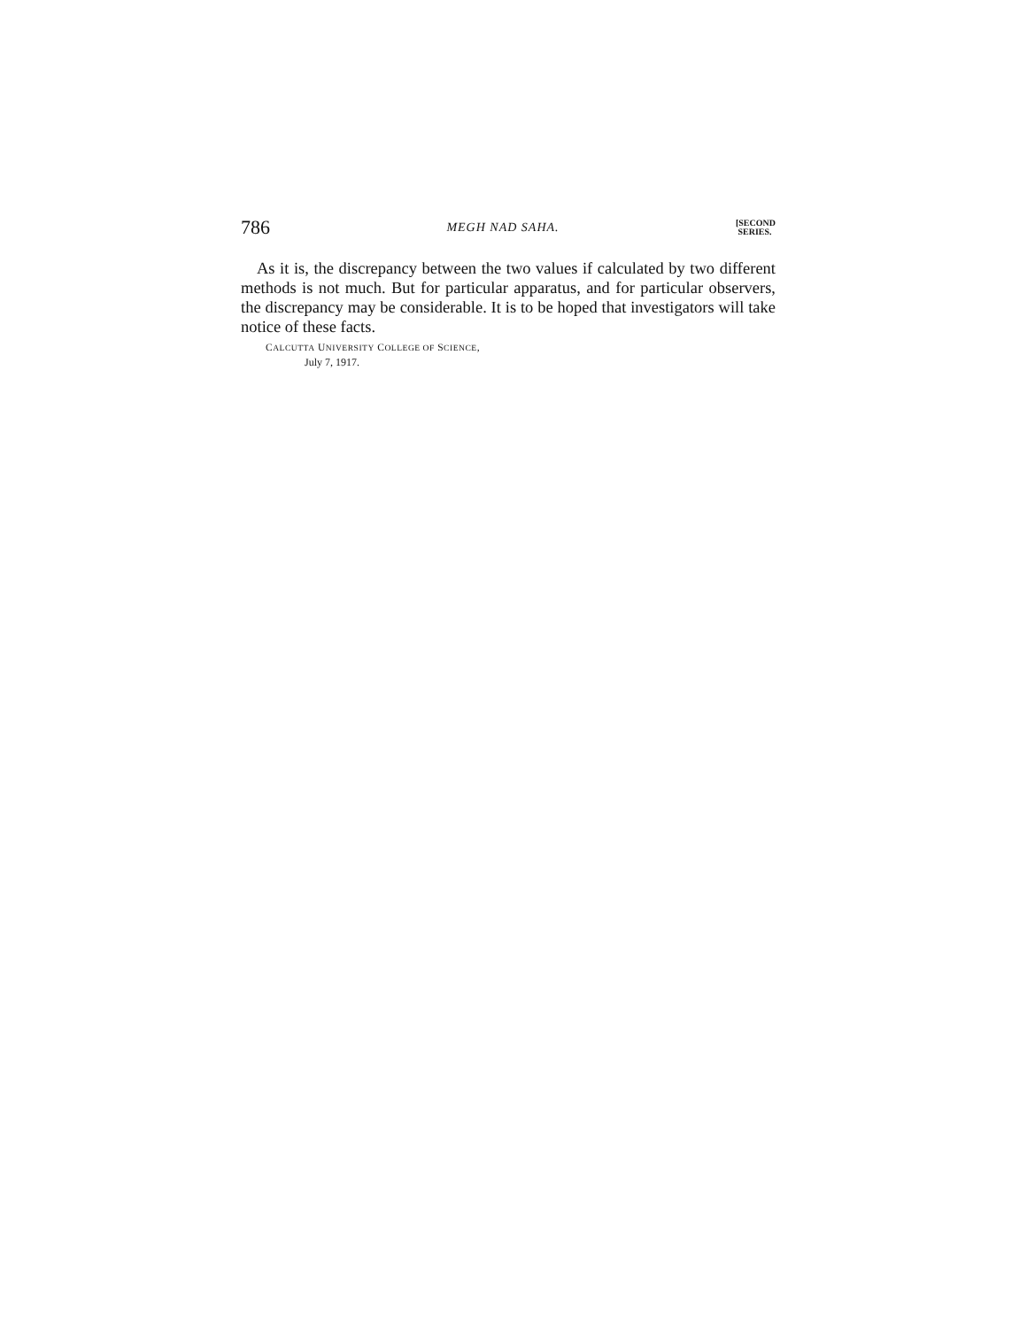786 MEGH NAD SAHA. [SECOND
SERIES.
As it is, the discrepancy between the two values if calculated by two different methods is not much. But for particular apparatus, and for particular observers, the discrepancy may be considerable. It is to be hoped that investigators will take notice of these facts.
CALCUTTA UNIVERSITY COLLEGE OF SCIENCE,
July 7, 1917.